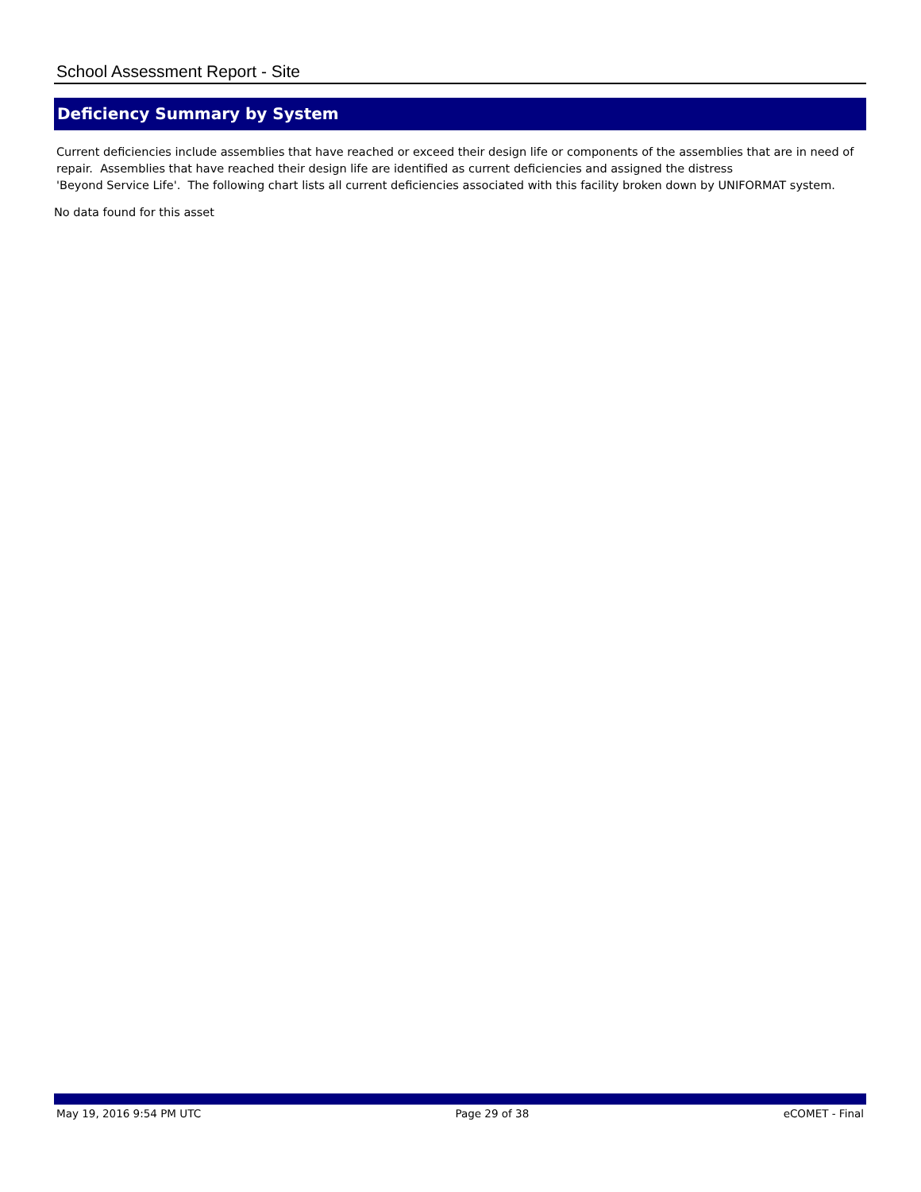School Assessment Report - Site
Deficiency Summary by System
Current deficiencies include assemblies that have reached or exceed their design life or components of the assemblies that are in need of repair. Assemblies that have reached their design life are identified as current deficiencies and assigned the distress
'Beyond Service Life'. The following chart lists all current deficiencies associated with this facility broken down by UNIFORMAT system.
No data found for this asset
May 19, 2016 9:54 PM UTC Page 29 of 38 eCOMET - Final